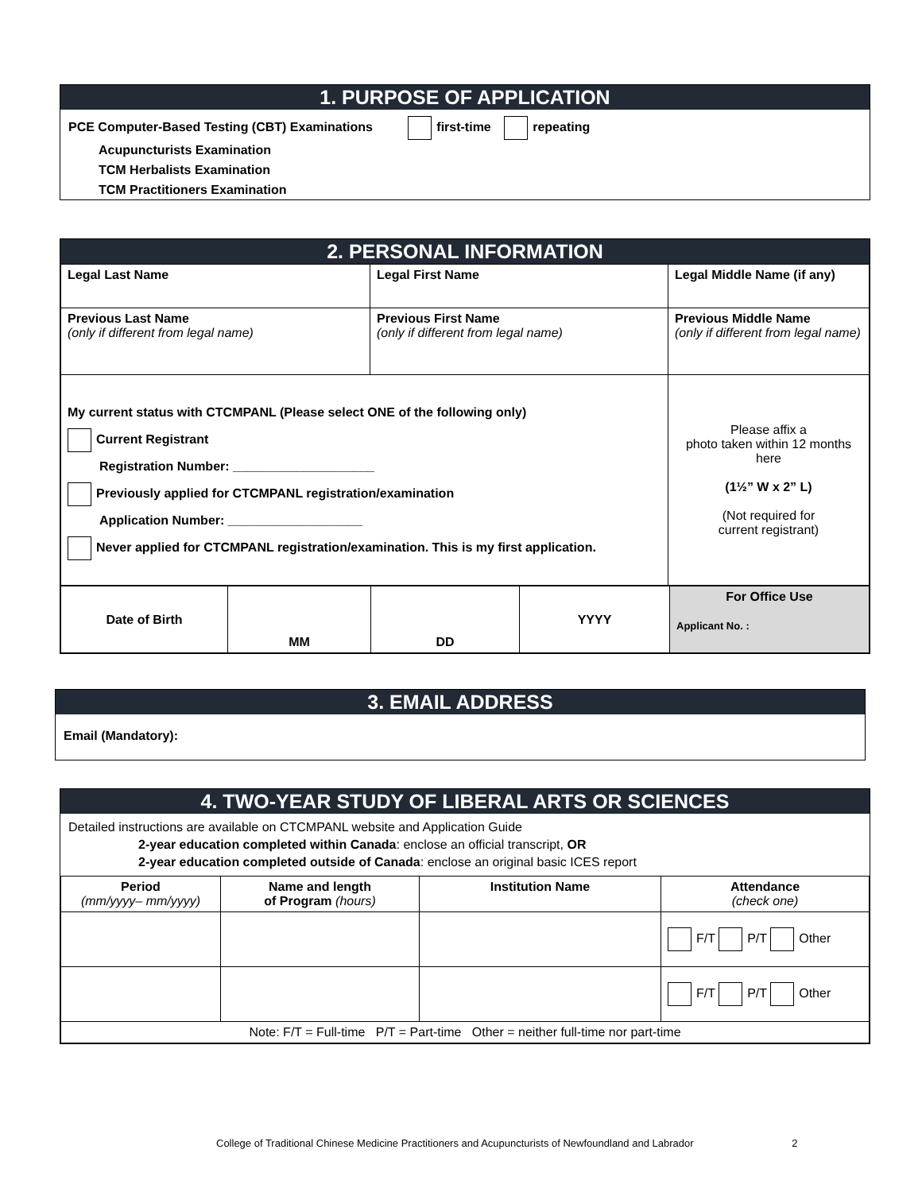1. PURPOSE OF APPLICATION
PCE Computer-Based Testing (CBT) Examinations first-time repeating
Acupuncturists Examination
TCM Herbalists Examination
TCM Practitioners Examination
2. PERSONAL INFORMATION
| Legal Last Name | Legal First Name | Legal Middle Name (if any) |
| Previous Last Name (only if different from legal name) | Previous First Name (only if different from legal name) | Previous Middle Name (only if different from legal name) |
| My current status with CTCMPANL (Please select ONE of the following only) Current Registrant Registration Number: ____________________ Previously applied for CTCMPANL registration/examination Application Number: ___________________ Never applied for CTCMPANL registration/examination. This is my first application. | | Please affix a photo taken within 12 months here (1½” W x 2” L) (Not required for current registrant) |
| Date of Birth | MM | DD | YYYY | For Office Use Applicant No. : |
3. EMAIL ADDRESS
Email (Mandatory):
4. TWO-YEAR STUDY OF LIBERAL ARTS OR SCIENCES
Detailed instructions are available on CTCMPANL website and Application Guide
2-year education completed within Canada: enclose an official transcript, OR
2-year education completed outside of Canada: enclose an original basic ICES report
| Period (mm/yyyy– mm/yyyy) | Name and length of Program (hours) | Institution Name | Attendance (check one) |
| --- | --- | --- | --- |
| | | | F/T P/T Other |
| | | | F/T P/T Other |
| Note: F/T = Full-time P/T = Part-time Other = neither full-time nor part-time | | | |
College of Traditional Chinese Medicine Practitioners and Acupuncturists of Newfoundland and Labrador 2